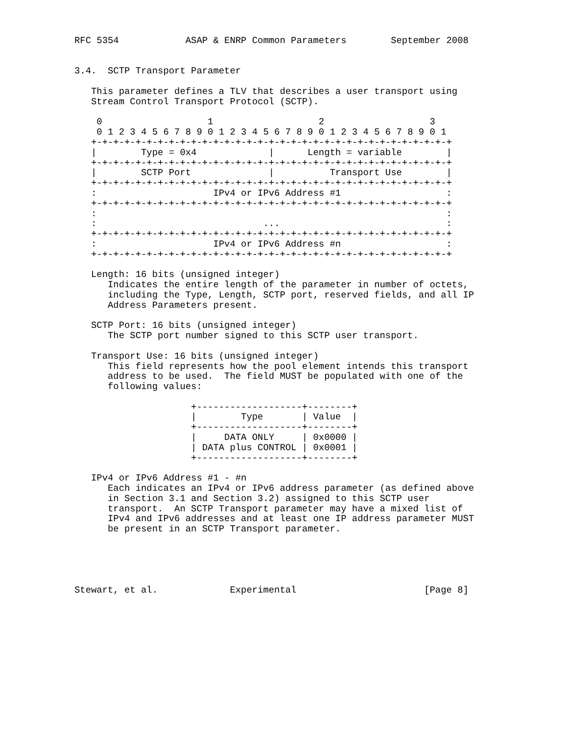RFC 5354            ASAP & ENRP Common Parameters        September 2008


3.4.  SCTP Transport Parameter

   This parameter defines a TLV that describes a user transport using
   Stream Control Transport Protocol (SCTP).

    0                   1                   2                   3
    0 1 2 3 4 5 6 7 8 9 0 1 2 3 4 5 6 7 8 9 0 1 2 3 4 5 6 7 8 9 0 1
   +-+-+-+-+-+-+-+-+-+-+-+-+-+-+-+-+-+-+-+-+-+-+-+-+-+-+-+-+-+-+-+-+
   |        Type = 0x4             |      Length = variable        |
   +-+-+-+-+-+-+-+-+-+-+-+-+-+-+-+-+-+-+-+-+-+-+-+-+-+-+-+-+-+-+-+-+
   |        SCTP Port              |          Transport Use        |
   +-+-+-+-+-+-+-+-+-+-+-+-+-+-+-+-+-+-+-+-+-+-+-+-+-+-+-+-+-+-+-+-+
   :                     IPv4 or IPv6 Address #1                   :
   +-+-+-+-+-+-+-+-+-+-+-+-+-+-+-+-+-+-+-+-+-+-+-+-+-+-+-+-+-+-+-+-+
   :                                                               :
   :                              ...                              :
   +-+-+-+-+-+-+-+-+-+-+-+-+-+-+-+-+-+-+-+-+-+-+-+-+-+-+-+-+-+-+-+-+
   :                     IPv4 or IPv6 Address #n                   :
   +-+-+-+-+-+-+-+-+-+-+-+-+-+-+-+-+-+-+-+-+-+-+-+-+-+-+-+-+-+-+-+-+

   Length: 16 bits (unsigned integer)
      Indicates the entire length of the parameter in number of octets,
      including the Type, Length, SCTP port, reserved fields, and all IP
      Address Parameters present.

   SCTP Port: 16 bits (unsigned integer)
      The SCTP port number signed to this SCTP user transport.

   Transport Use: 16 bits (unsigned integer)
      This field represents how the pool element intends this transport
      address to be used.  The field MUST be populated with one of the
      following values:

                     +-------------------+--------+
                     |        Type       | Value  |
                     +-------------------+--------+
                     |     DATA ONLY     | 0x0000 |
                     | DATA plus CONTROL | 0x0001 |
                     +-------------------+--------+

   IPv4 or IPv6 Address #1 - #n
      Each indicates an IPv4 or IPv6 address parameter (as defined above
      in Section 3.1 and Section 3.2) assigned to this SCTP user
      transport.  An SCTP Transport parameter may have a mixed list of
      IPv4 and IPv6 addresses and at least one IP address parameter MUST
      be present in an SCTP Transport parameter.





Stewart, et al.             Experimental                       [Page 8]